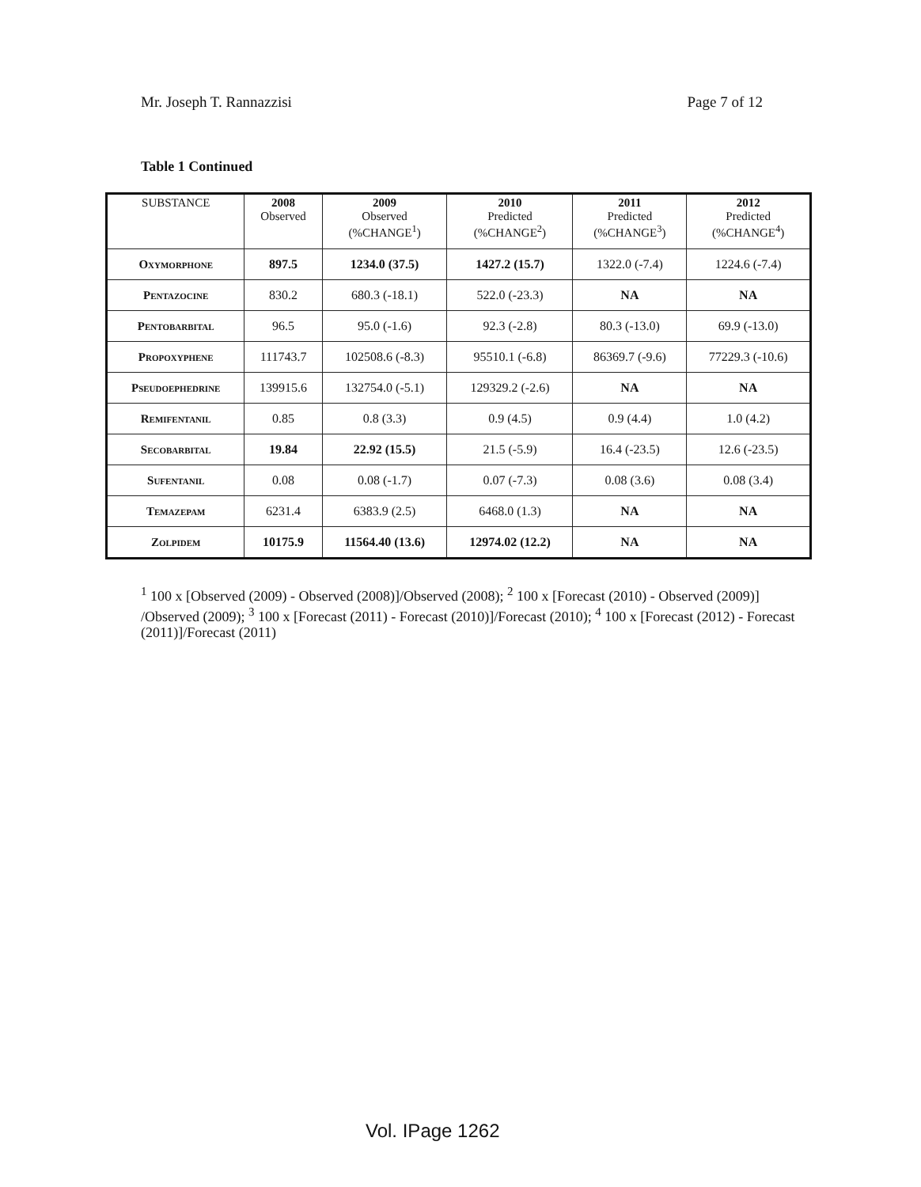Mr. Joseph T. Rannazzisi Page 7 of 12
Table 1 Continued
| SUBSTANCE | 2008 Observed | 2009 Observed (%CHANGE<sup>1</sup>) | 2010 Predicted (%CHANGE<sup>2</sup>) | 2011 Predicted (%CHANGE<sup>3</sup>) | 2012 Predicted (%CHANGE<sup>4</sup>) |
| --- | --- | --- | --- | --- | --- |
| Oxymorphone | 897.5 | 1234.0 (37.5) | 1427.2 (15.7) | 1322.0 (-7.4) | 1224.6 (-7.4) |
| Pentazocine | 830.2 | 680.3 (-18.1) | 522.0 (-23.3) | NA | NA |
| Pentobarbital | 96.5 | 95.0 (-1.6) | 92.3 (-2.8) | 80.3 (-13.0) | 69.9 (-13.0) |
| Propoxyphene | 111743.7 | 102508.6 (-8.3) | 95510.1 (-6.8) | 86369.7 (-9.6) | 77229.3 (-10.6) |
| Pseudoephedrine | 139915.6 | 132754.0 (-5.1) | 129329.2 (-2.6) | NA | NA |
| Remifentanil | 0.85 | 0.8 (3.3) | 0.9 (4.5) | 0.9 (4.4) | 1.0 (4.2) |
| Secobarbital | 19.84 | 22.92 (15.5) | 21.5 (-5.9) | 16.4 (-23.5) | 12.6 (-23.5) |
| Sufentanil | 0.08 | 0.08 (-1.7) | 0.07 (-7.3) | 0.08 (3.6) | 0.08 (3.4) |
| Temazepam | 6231.4 | 6383.9 (2.5) | 6468.0 (1.3) | NA | NA |
| Zolpidem | 10175.9 | 11564.40 (13.6) | 12974.02 (12.2) | NA | NA |
<sup>1</sup> 100 x [Observed (2009) - Observed (2008)]/Observed (2008); <sup>2</sup> 100 x [Forecast (2010) - Observed (2009)] /Observed (2009); <sup>3</sup> 100 x [Forecast (2011) - Forecast (2010)]/Forecast (2010); <sup>4</sup> 100 x [Forecast (2012) - Forecast (2011)]/Forecast (2011)
Vol. IPage 1262